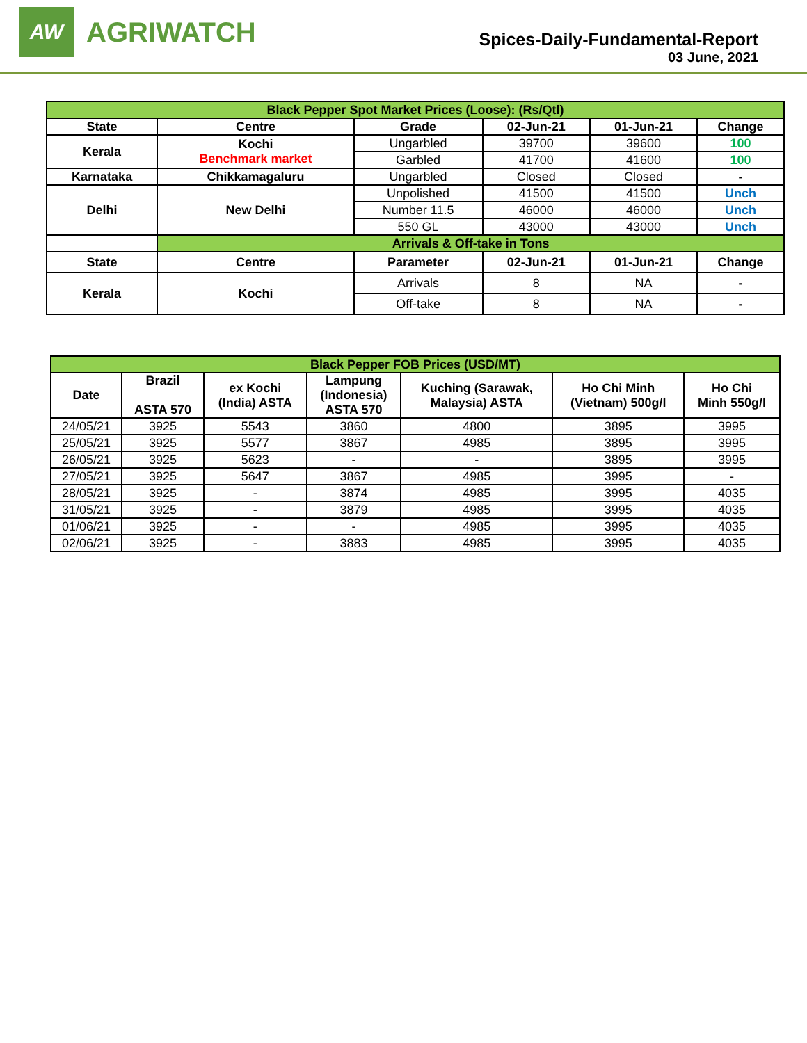AW
AGRIWATCH
Spices-Daily-Fundamental-Report
03 June, 2021
| Black Pepper Spot Market Prices (Loose): (Rs/Qtl) | | | | | |
| State | Centre | Grade | 02-Jun-21 | 01-Jun-21 | Change |
| Kerala | Kochi Benchmark market | Ungarbled | 39700 | 39600 | 100 |
| | | Garbled | 41700 | 41600 | 100 |
| Karnataka | Chikkamagaluru | Ungarbled | Closed | Closed | - |
| Delhi | New Delhi | Unpolished | 41500 | 41500 | Unch |
| | | Number 11.5 | 46000 | 46000 | Unch |
| | | 550 GL | 43000 | 43000 | Unch |
| | Arrivals & Off-take in Tons | | | | |
| State | Centre | Parameter | 02-Jun-21 | 01-Jun-21 | Change |
| Kerala | Kochi | Arrivals | 8 | NA | - |
| | | Off-take | 8 | NA | - |
| Black Pepper FOB Prices (USD/MT) | | | | | | |
| Date | Brazil ASTA 570 | ex Kochi (India) ASTA | Lampung (Indonesia) ASTA 570 | Kuching (Sarawak, Malaysia) ASTA | Ho Chi Minh (Vietnam) 500g/l | Ho Chi Minh 550g/l |
| 24/05/21 | 3925 | 5543 | 3860 | 4800 | 3895 | 3995 |
| 25/05/21 | 3925 | 5577 | 3867 | 4985 | 3895 | 3995 |
| 26/05/21 | 3925 | 5623 | - | - | 3895 | 3995 |
| 27/05/21 | 3925 | 5647 | 3867 | 4985 | 3995 | - |
| 28/05/21 | 3925 | - | 3874 | 4985 | 3995 | 4035 |
| 31/05/21 | 3925 | - | 3879 | 4985 | 3995 | 4035 |
| 01/06/21 | 3925 | - | - | 4985 | 3995 | 4035 |
| 02/06/21 | 3925 | - | 3883 | 4985 | 3995 | 4035 |